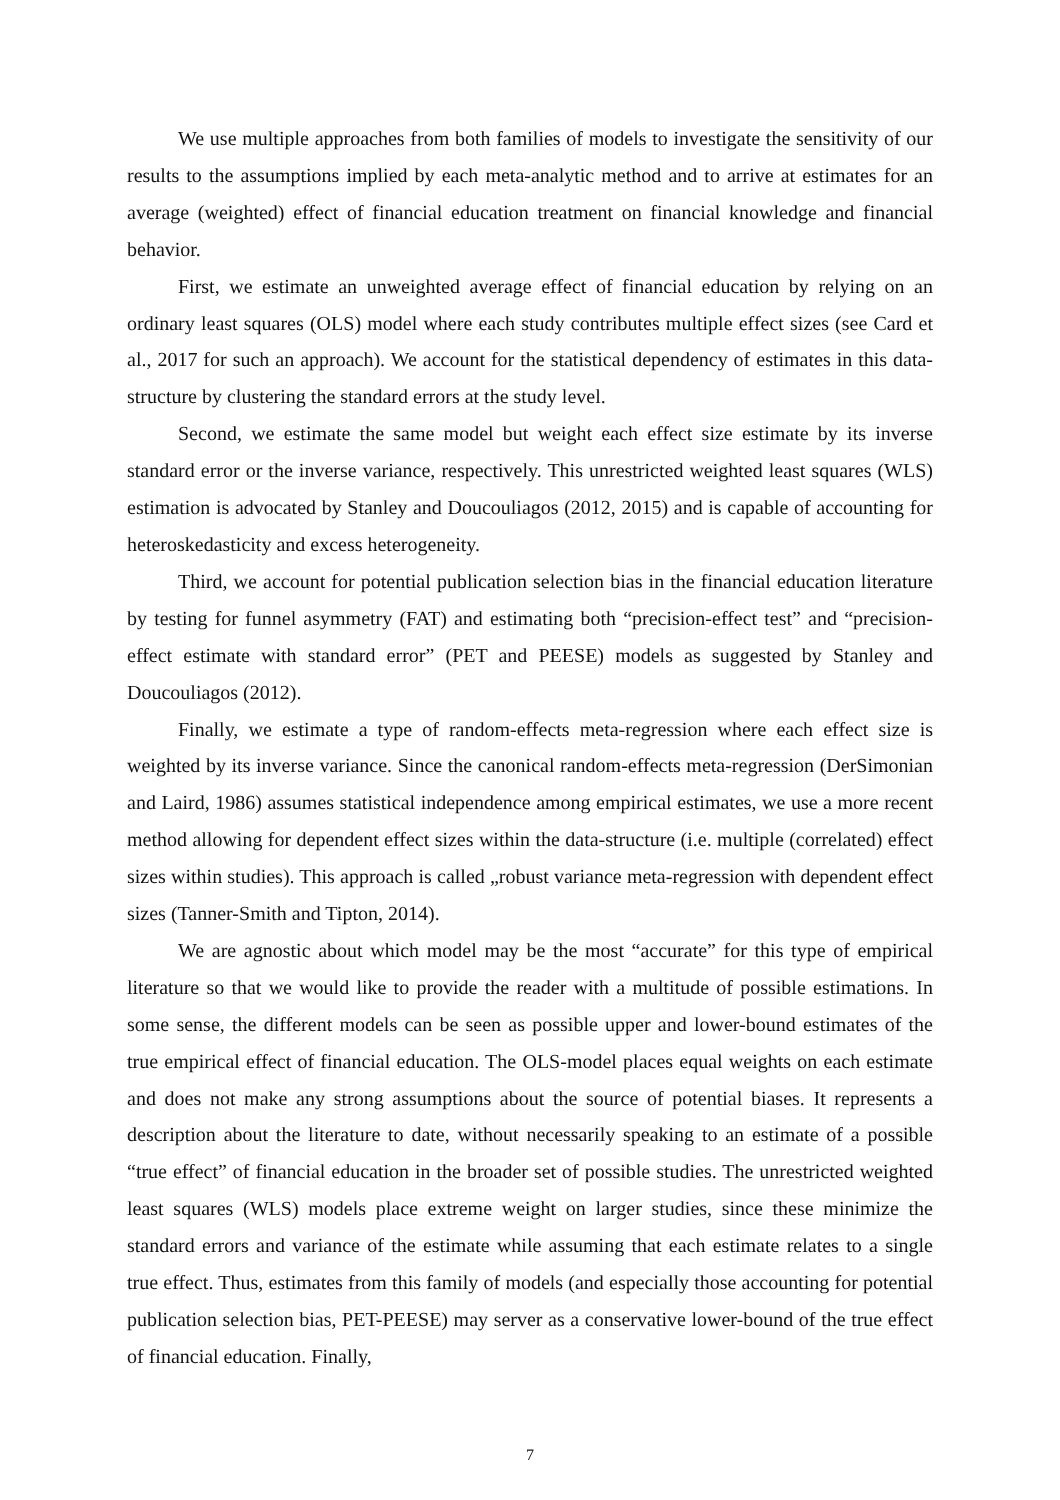We use multiple approaches from both families of models to investigate the sensitivity of our results to the assumptions implied by each meta-analytic method and to arrive at estimates for an average (weighted) effect of financial education treatment on financial knowledge and financial behavior.
First, we estimate an unweighted average effect of financial education by relying on an ordinary least squares (OLS) model where each study contributes multiple effect sizes (see Card et al., 2017 for such an approach). We account for the statistical dependency of estimates in this data-structure by clustering the standard errors at the study level.
Second, we estimate the same model but weight each effect size estimate by its inverse standard error or the inverse variance, respectively. This unrestricted weighted least squares (WLS) estimation is advocated by Stanley and Doucouliagos (2012, 2015) and is capable of accounting for heteroskedasticity and excess heterogeneity.
Third, we account for potential publication selection bias in the financial education literature by testing for funnel asymmetry (FAT) and estimating both “precision-effect test” and “precision-effect estimate with standard error” (PET and PEESE) models as suggested by Stanley and Doucouliagos (2012).
Finally, we estimate a type of random-effects meta-regression where each effect size is weighted by its inverse variance. Since the canonical random-effects meta-regression (DerSimonian and Laird, 1986) assumes statistical independence among empirical estimates, we use a more recent method allowing for dependent effect sizes within the data-structure (i.e. multiple (correlated) effect sizes within studies). This approach is called „robust variance meta-regression with dependent effect sizes (Tanner-Smith and Tipton, 2014).
We are agnostic about which model may be the most “accurate” for this type of empirical literature so that we would like to provide the reader with a multitude of possible estimations. In some sense, the different models can be seen as possible upper and lower-bound estimates of the true empirical effect of financial education. The OLS-model places equal weights on each estimate and does not make any strong assumptions about the source of potential biases. It represents a description about the literature to date, without necessarily speaking to an estimate of a possible “true effect” of financial education in the broader set of possible studies. The unrestricted weighted least squares (WLS) models place extreme weight on larger studies, since these minimize the standard errors and variance of the estimate while assuming that each estimate relates to a single true effect. Thus, estimates from this family of models (and especially those accounting for potential publication selection bias, PET-PEESE) may server as a conservative lower-bound of the true effect of financial education. Finally,
7